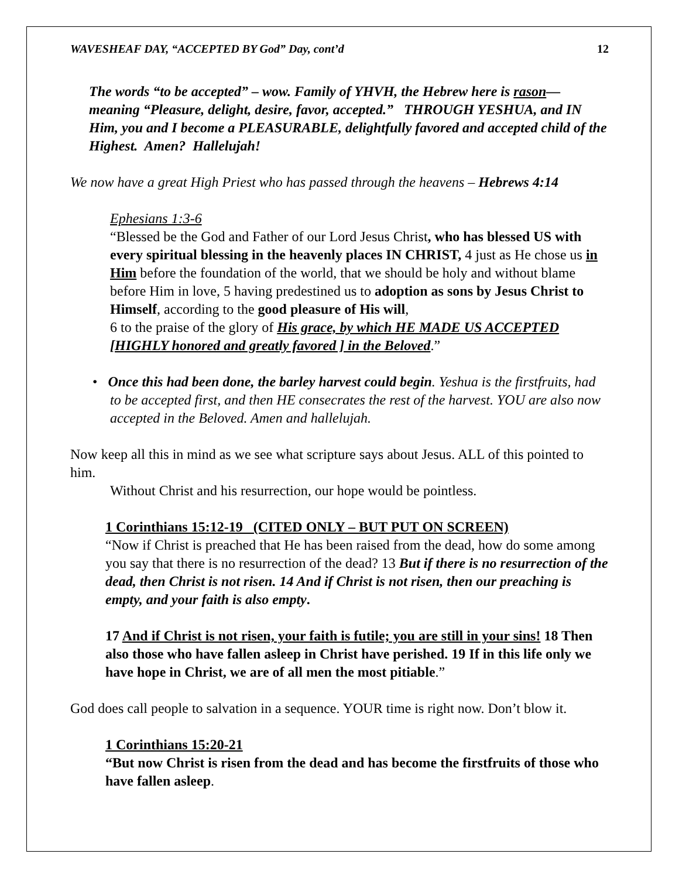WAVESHEAF DAY, “ACCEPTED BY God” Day, cont’d 12
The words “to be accepted” – wow. Family of YHVH, the Hebrew here is rason—meaning “Pleasure, delight, desire, favor, accepted.” THROUGH YESHUA, and IN Him, you and I become a PLEASURABLE, delightfully favored and accepted child of the Highest. Amen? Hallelujah!
We now have a great High Priest who has passed through the heavens – Hebrews 4:14
Ephesians 1:3-6
“Blessed be the God and Father of our Lord Jesus Christ, who has blessed US with every spiritual blessing in the heavenly places IN CHRIST, 4 just as He chose us in Him before the foundation of the world, that we should be holy and without blame before Him in love, 5 having predestined us to adoption as sons by Jesus Christ to Himself, according to the good pleasure of His will,
6 to the praise of the glory of His grace, by which HE MADE US ACCEPTED [HIGHLY honored and greatly favored ] in the Beloved.”
• Once this had been done, the barley harvest could begin. Yeshua is the firstfruits, had to be accepted first, and then HE consecrates the rest of the harvest. YOU are also now accepted in the Beloved. Amen and hallelujah.
Now keep all this in mind as we see what scripture says about Jesus. ALL of this pointed to him.
Without Christ and his resurrection, our hope would be pointless.
1 Corinthians 15:12-19 (CITED ONLY – BUT PUT ON SCREEN)
“Now if Christ is preached that He has been raised from the dead, how do some among you say that there is no resurrection of the dead? 13 But if there is no resurrection of the dead, then Christ is not risen. 14 And if Christ is not risen, then our preaching is empty, and your faith is also empty.
17 And if Christ is not risen, your faith is futile; you are still in your sins! 18 Then also those who have fallen asleep in Christ have perished. 19 If in this life only we have hope in Christ, we are of all men the most pitiable.”
God does call people to salvation in a sequence. YOUR time is right now. Don’t blow it.
1 Corinthians 15:20-21
“But now Christ is risen from the dead and has become the firstfruits of those who have fallen asleep.